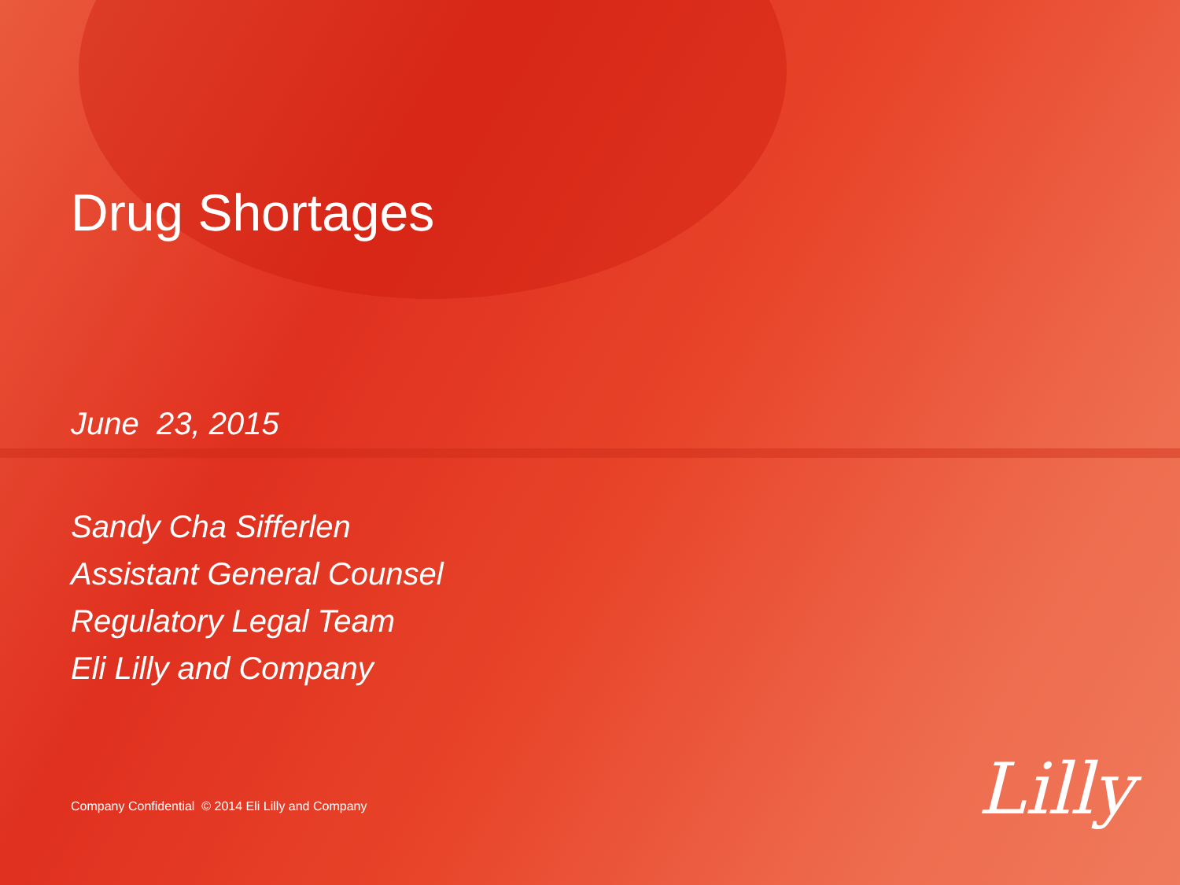Drug Shortages
June 23, 2015
Sandy Cha Sifferlen
Assistant General Counsel
Regulatory Legal Team
Eli Lilly and Company
Company Confidential © 2014 Eli Lilly and Company
Lilly